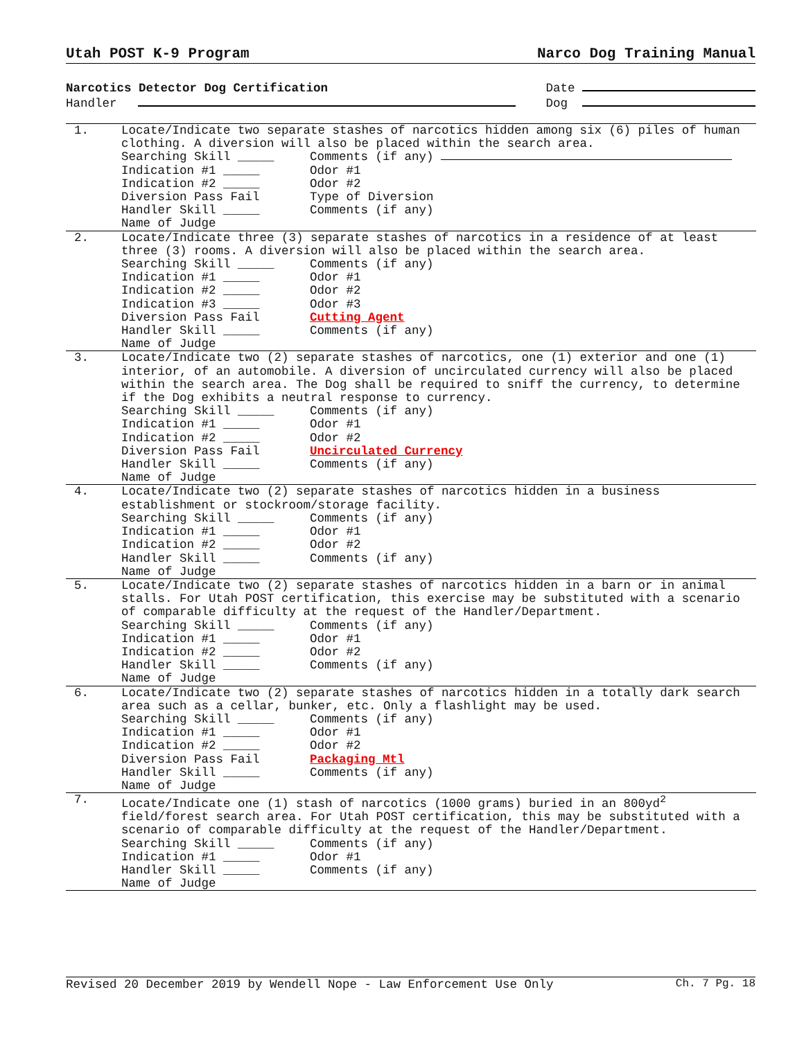Utah POST K-9 Program Narco Dog Training Manual
Narcotics Detector Dog Certification Date
Handler Dog
| 1. | Locate/Indicate two separate stashes of narcotics hidden among six (6) piles of human clothing. A diversion will also be placed within the search area. Searching Skill _____ Comments (if any) Indication #1 _____ Odor #1 Indication #2 _____ Odor #2 Diversion Pass Fail Type of Diversion Handler Skill _____ Comments (if any) Name of Judge |
| 2. | Locate/Indicate three (3) separate stashes of narcotics in a residence of at least three (3) rooms. A diversion will also be placed within the search area. Searching Skill _____ Comments (if any) Indication #1 _____ Odor #1 Indication #2 _____ Odor #2 Indication #3 _____ Odor #3 Diversion Pass Fail Cutting Agent Handler Skill _____ Comments (if any) Name of Judge |
| 3. | Locate/Indicate two (2) separate stashes of narcotics, one (1) exterior and one (1) interior, of an automobile. A diversion of uncirculated currency will also be placed within the search area. The Dog shall be required to sniff the currency, to determine if the Dog exhibits a neutral response to currency. Searching Skill _____ Comments (if any) Indication #1 _____ Odor #1 Indication #2 _____ Odor #2 Diversion Pass Fail Uncirculated Currency Handler Skill _____ Comments (if any) Name of Judge |
| 4. | Locate/Indicate two (2) separate stashes of narcotics hidden in a business establishment or stockroom/storage facility. Searching Skill _____ Comments (if any) Indication #1 _____ Odor #1 Indication #2 _____ Odor #2 Handler Skill _____ Comments (if any) Name of Judge |
| 5. | Locate/Indicate two (2) separate stashes of narcotics hidden in a barn or in animal stalls. For Utah POST certification, this exercise may be substituted with a scenario of comparable difficulty at the request of the Handler/Department. Searching Skill _____ Comments (if any) Indication #1 _____ Odor #1 Indication #2 _____ Odor #2 Handler Skill _____ Comments (if any) Name of Judge |
| 6. | Locate/Indicate two (2) separate stashes of narcotics hidden in a totally dark search area such as a cellar, bunker, etc. Only a flashlight may be used. Searching Skill _____ Comments (if any) Indication #1 _____ Odor #1 Indication #2 _____ Odor #2 Diversion Pass Fail Packaging Mtl Handler Skill _____ Comments (if any) Name of Judge |
| 7. | Locate/Indicate one (1) stash of narcotics (1000 grams) buried in an 800yd<sup>2</sup> field/forest search area. For Utah POST certification, this may be substituted with a scenario of comparable difficulty at the request of the Handler/Department. Searching Skill _____ Comments (if any) Indication #1 _____ Odor #1 Handler Skill _____ Comments (if any) Name of Judge |
Revised 20 December 2019 by Wendell Nope - Law Enforcement Use Only Ch. 7 Pg. 18